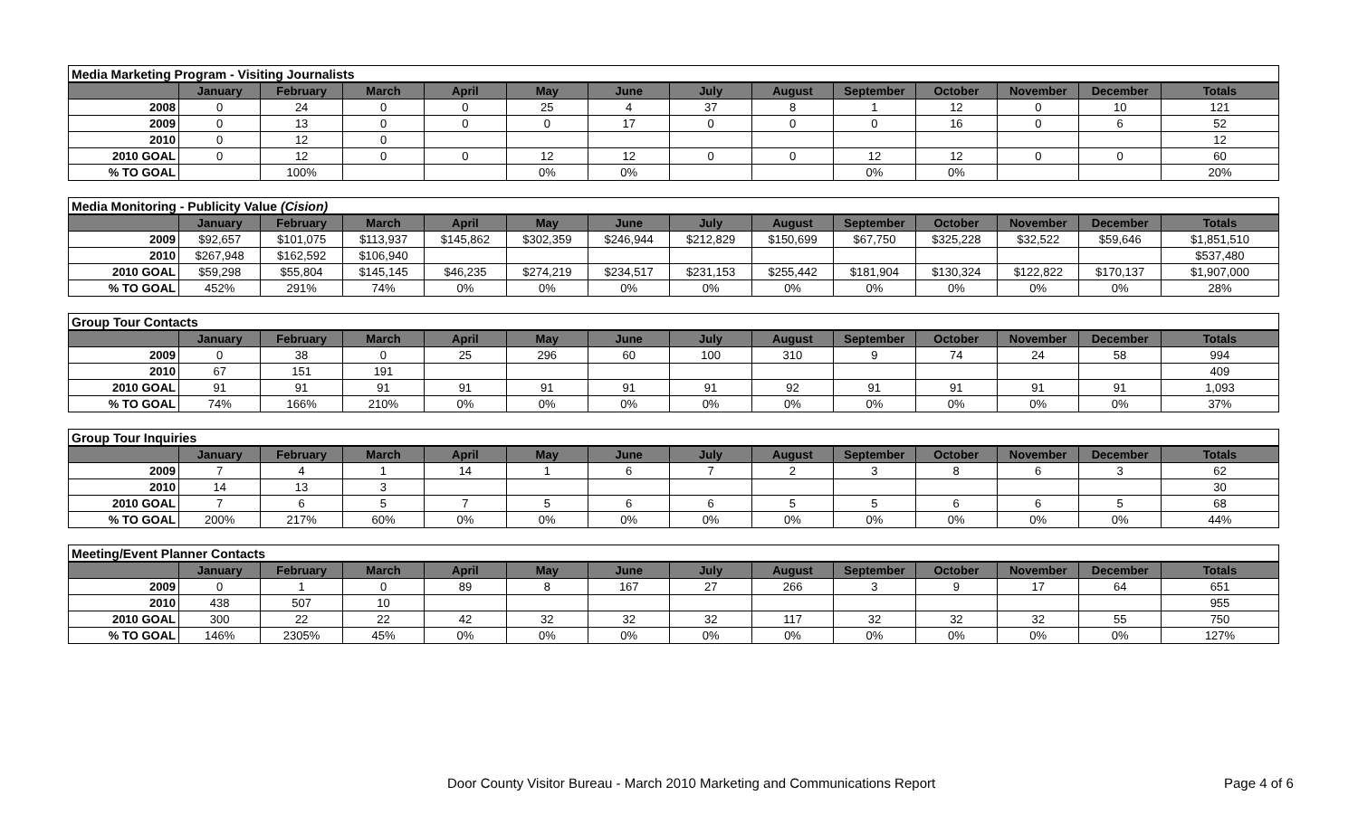| Media Marketing Program - Visiting Journalists | | | | | | | | | | | | | |
| --- | --- | --- | --- | --- | --- | --- | --- | --- | --- | --- | --- | --- | --- |
| | January | February | March | April | May | June | July | August | September | October | November | December | Totals |
| 2008 | 0 | 24 | 0 | 0 | 25 | 4 | 37 | 8 | 1 | 12 | 0 | 10 | 121 |
| 2009 | 0 | 13 | 0 | 0 | 0 | 17 | 0 | 0 | 0 | 16 | 0 | 6 | 52 |
| 2010 | 0 | 12 | 0 | | | | | | | | | | 12 |
| 2010 GOAL | 0 | 12 | 0 | 0 | 12 | 12 | 0 | 0 | 12 | 12 | 0 | 0 | 60 |
| % TO GOAL | | 100% | | | 0% | 0% | | | 0% | 0% | | | 20% |
| Media Monitoring - Publicity Value (Cision) | | | | | | | | | | | | | |
| --- | --- | --- | --- | --- | --- | --- | --- | --- | --- | --- | --- | --- | --- |
| | January | February | March | April | May | June | July | August | September | October | November | December | Totals |
| 2009 | $92,657 | $101,075 | $113,937 | $145,862 | $302,359 | $246,944 | $212,829 | $150,699 | $67,750 | $325,228 | $32,522 | $59,646 | $1,851,510 |
| 2010 | $267,948 | $162,592 | $106,940 | | | | | | | | | | $537,480 |
| 2010 GOAL | $59,298 | $55,804 | $145,145 | $46,235 | $274,219 | $234,517 | $231,153 | $255,442 | $181,904 | $130,324 | $122,822 | $170,137 | $1,907,000 |
| % TO GOAL | 452% | 291% | 74% | 0% | 0% | 0% | 0% | 0% | 0% | 0% | 0% | 0% | 28% |
| Group Tour Contacts | | | | | | | | | | | | | |
| --- | --- | --- | --- | --- | --- | --- | --- | --- | --- | --- | --- | --- | --- |
| | January | February | March | April | May | June | July | August | September | October | November | December | Totals |
| 2009 | 0 | 38 | 0 | 25 | 296 | 60 | 100 | 310 | 9 | 74 | 24 | 58 | 994 |
| 2010 | 67 | 151 | 191 | | | | | | | | | | 409 |
| 2010 GOAL | 91 | 91 | 91 | 91 | 91 | 91 | 91 | 92 | 91 | 91 | 91 | 91 | 1,093 |
| % TO GOAL | 74% | 166% | 210% | 0% | 0% | 0% | 0% | 0% | 0% | 0% | 0% | 0% | 37% |
| Group Tour Inquiries | | | | | | | | | | | | | |
| --- | --- | --- | --- | --- | --- | --- | --- | --- | --- | --- | --- | --- | --- |
| | January | February | March | April | May | June | July | August | September | October | November | December | Totals |
| 2009 | 7 | 4 | 1 | 14 | 1 | 6 | 7 | 2 | 3 | 8 | 6 | 3 | 62 |
| 2010 | 14 | 13 | 3 | | | | | | | | | | 30 |
| 2010 GOAL | 7 | 6 | 5 | 7 | 5 | 6 | 6 | 5 | 5 | 6 | 6 | 5 | 68 |
| % TO GOAL | 200% | 217% | 60% | 0% | 0% | 0% | 0% | 0% | 0% | 0% | 0% | 0% | 44% |
| Meeting/Event Planner Contacts | | | | | | | | | | | | | |
| --- | --- | --- | --- | --- | --- | --- | --- | --- | --- | --- | --- | --- | --- |
| | January | February | March | April | May | June | July | August | September | October | November | December | Totals |
| 2009 | 0 | 1 | 0 | 89 | 8 | 167 | 27 | 266 | 3 | 9 | 17 | 64 | 651 |
| 2010 | 438 | 507 | 10 | | | | | | | | | | 955 |
| 2010 GOAL | 300 | 22 | 22 | 42 | 32 | 32 | 32 | 117 | 32 | 32 | 32 | 55 | 750 |
| % TO GOAL | 146% | 2305% | 45% | 0% | 0% | 0% | 0% | 0% | 0% | 0% | 0% | 0% | 127% |
Door County Visitor Bureau - March 2010 Marketing and Communications Report Page 4 of 6